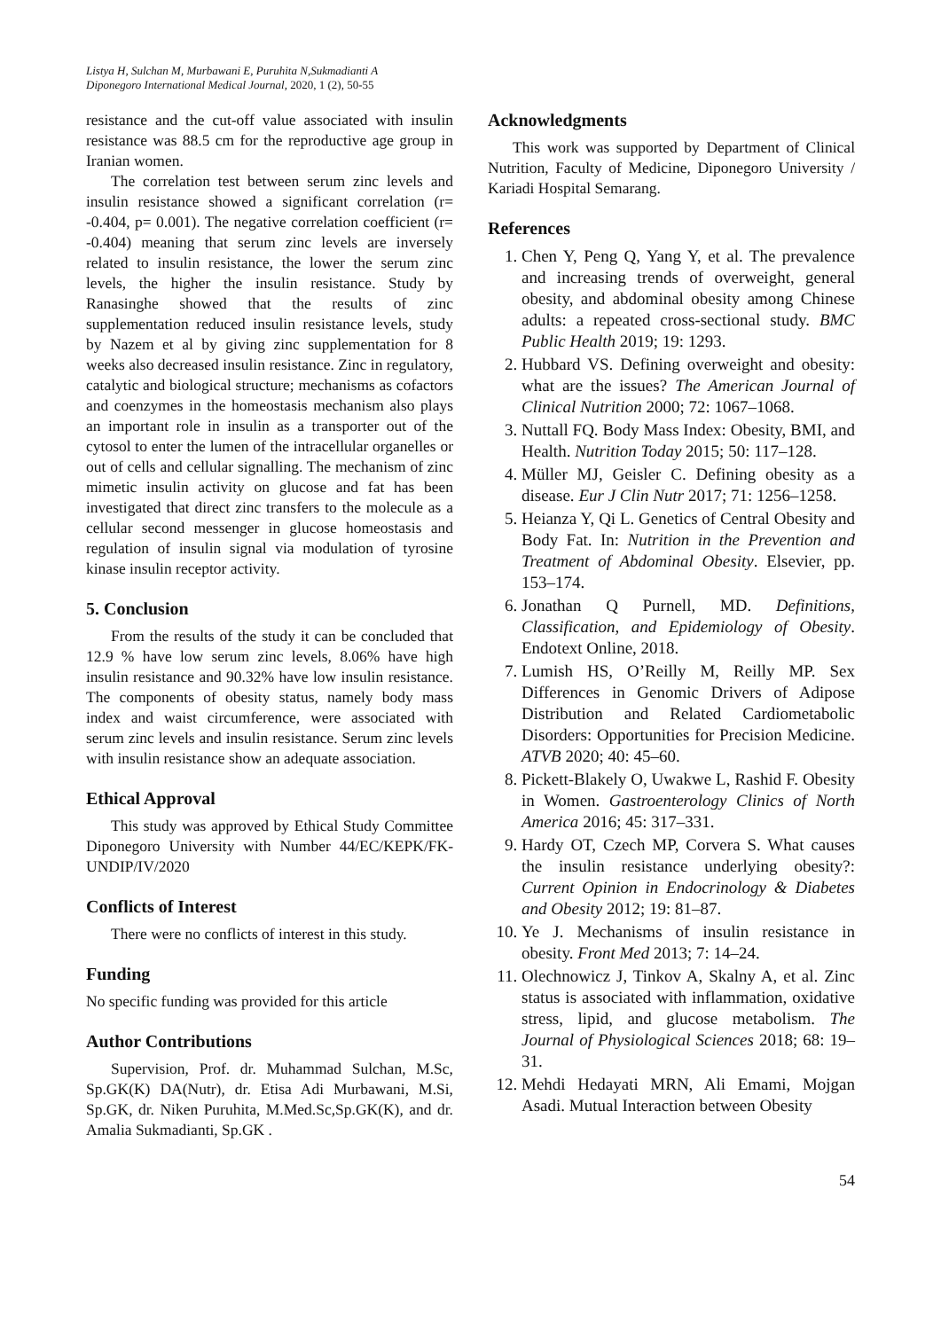Listya H, Sulchan M, Murbawani E, Puruhita N,Sukmadianti A
Diponegoro International Medical Journal, 2020, 1 (2), 50-55
resistance and the cut-off value associated with insulin resistance was 88.5 cm for the reproductive age group in Iranian women.
The correlation test between serum zinc levels and insulin resistance showed a significant correlation (r= -0.404, p= 0.001). The negative correlation coefficient (r= -0.404) meaning that serum zinc levels are inversely related to insulin resistance, the lower the serum zinc levels, the higher the insulin resistance. Study by Ranasinghe showed that the results of zinc supplementation reduced insulin resistance levels, study by Nazem et al by giving zinc supplementation for 8 weeks also decreased insulin resistance. Zinc in regulatory, catalytic and biological structure; mechanisms as cofactors and coenzymes in the homeostasis mechanism also plays an important role in insulin as a transporter out of the cytosol to enter the lumen of the intracellular organelles or out of cells and cellular signalling. The mechanism of zinc mimetic insulin activity on glucose and fat has been investigated that direct zinc transfers to the molecule as a cellular second messenger in glucose homeostasis and regulation of insulin signal via modulation of tyrosine kinase insulin receptor activity.
5. Conclusion
From the results of the study it can be concluded that 12.9 % have low serum zinc levels, 8.06% have high insulin resistance and 90.32% have low insulin resistance. The components of obesity status, namely body mass index and waist circumference, were associated with serum zinc levels and insulin resistance. Serum zinc levels with insulin resistance show an adequate association.
Ethical Approval
This study was approved by Ethical Study Committee Diponegoro University with Number 44/EC/KEPK/FK-UNDIP/IV/2020
Conflicts of Interest
There were no conflicts of interest in this study.
Funding
No specific funding was provided for this article
Author Contributions
Supervision, Prof. dr. Muhammad Sulchan, M.Sc, Sp.GK(K) DA(Nutr), dr. Etisa Adi Murbawani, M.Si, Sp.GK, dr. Niken Puruhita, M.Med.Sc,Sp.GK(K), and dr. Amalia Sukmadianti, Sp.GK .
Acknowledgments
This work was supported by Department of Clinical Nutrition, Faculty of Medicine, Diponegoro University / Kariadi Hospital Semarang.
References
1. Chen Y, Peng Q, Yang Y, et al. The prevalence and increasing trends of overweight, general obesity, and abdominal obesity among Chinese adults: a repeated cross-sectional study. BMC Public Health 2019; 19: 1293.
2. Hubbard VS. Defining overweight and obesity: what are the issues? The American Journal of Clinical Nutrition 2000; 72: 1067–1068.
3. Nuttall FQ. Body Mass Index: Obesity, BMI, and Health. Nutrition Today 2015; 50: 117–128.
4. Müller MJ, Geisler C. Defining obesity as a disease. Eur J Clin Nutr 2017; 71: 1256–1258.
5. Heianza Y, Qi L. Genetics of Central Obesity and Body Fat. In: Nutrition in the Prevention and Treatment of Abdominal Obesity. Elsevier, pp. 153–174.
6. Jonathan Q Purnell, MD. Definitions, Classification, and Epidemiology of Obesity. Endotext Online, 2018.
7. Lumish HS, O’Reilly M, Reilly MP. Sex Differences in Genomic Drivers of Adipose Distribution and Related Cardiometabolic Disorders: Opportunities for Precision Medicine. ATVB 2020; 40: 45–60.
8. Pickett-Blakely O, Uwakwe L, Rashid F. Obesity in Women. Gastroenterology Clinics of North America 2016; 45: 317–331.
9. Hardy OT, Czech MP, Corvera S. What causes the insulin resistance underlying obesity?: Current Opinion in Endocrinology & Diabetes and Obesity 2012; 19: 81–87.
10. Ye J. Mechanisms of insulin resistance in obesity. Front Med 2013; 7: 14–24.
11. Olechnowicz J, Tinkov A, Skalny A, et al. Zinc status is associated with inflammation, oxidative stress, lipid, and glucose metabolism. The Journal of Physiological Sciences 2018; 68: 19–31.
12. Mehdi Hedayati MRN, Ali Emami, Mojgan Asadi. Mutual Interaction between Obesity
54